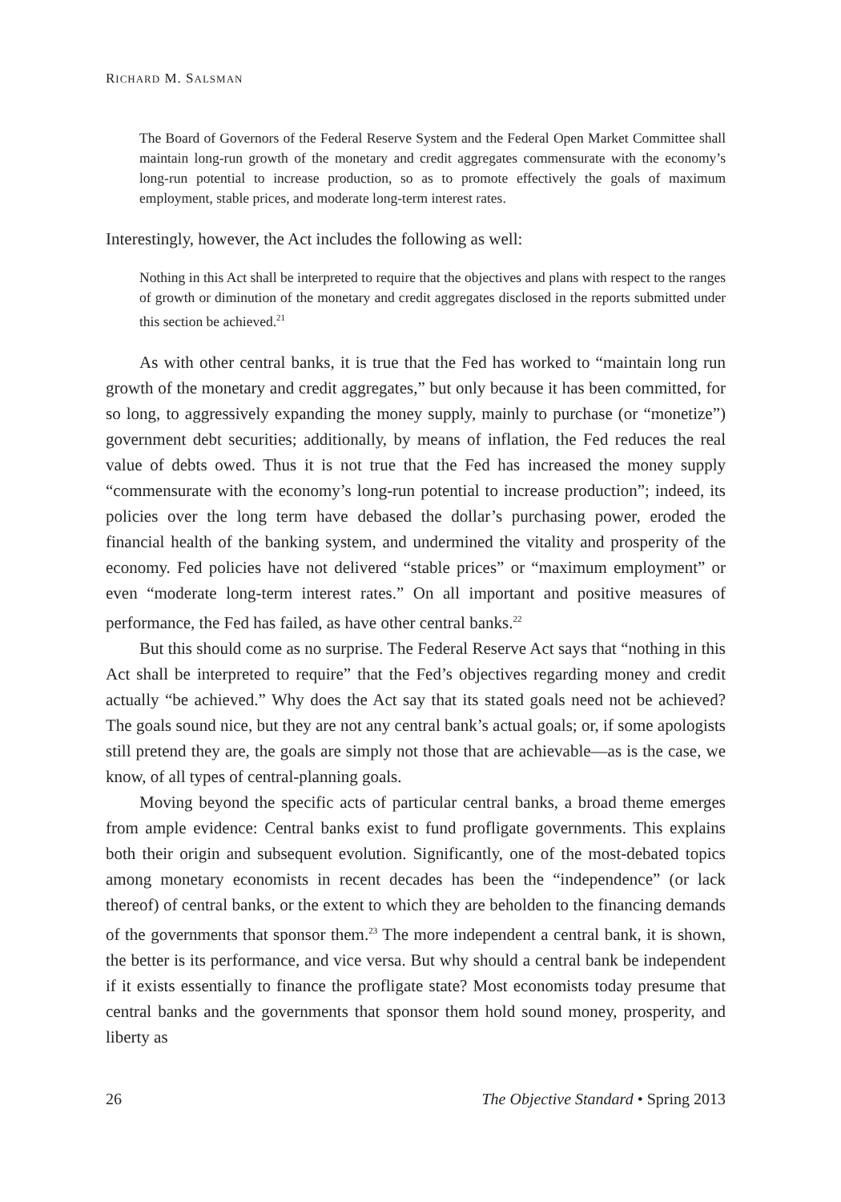RICHARD M. SALSMAN
The Board of Governors of the Federal Reserve System and the Federal Open Market Committee shall maintain long-run growth of the monetary and credit aggregates commensurate with the economy’s long-run potential to increase production, so as to promote effectively the goals of maximum employment, stable prices, and moderate long-term interest rates.
Interestingly, however, the Act includes the following as well:
Nothing in this Act shall be interpreted to require that the objectives and plans with respect to the ranges of growth or diminution of the monetary and credit aggregates disclosed in the reports submitted under this section be achieved.<sup>21</sup>
As with other central banks, it is true that the Fed has worked to “maintain long run growth of the monetary and credit aggregates,” but only because it has been committed, for so long, to aggressively expanding the money supply, mainly to purchase (or “monetize”) government debt securities; additionally, by means of inflation, the Fed reduces the real value of debts owed. Thus it is not true that the Fed has increased the money supply “commensurate with the economy’s long-run potential to increase production”; indeed, its policies over the long term have debased the dollar’s purchasing power, eroded the financial health of the banking system, and undermined the vitality and prosperity of the economy. Fed policies have not delivered “stable prices” or “maximum employment” or even “moderate long-term interest rates.” On all important and positive measures of performance, the Fed has failed, as have other central banks.<sup>22</sup>
But this should come as no surprise. The Federal Reserve Act says that “nothing in this Act shall be interpreted to require” that the Fed’s objectives regarding money and credit actually “be achieved.” Why does the Act say that its stated goals need not be achieved? The goals sound nice, but they are not any central bank’s actual goals; or, if some apologists still pretend they are, the goals are simply not those that are achievable—as is the case, we know, of all types of central-planning goals.
Moving beyond the specific acts of particular central banks, a broad theme emerges from ample evidence: Central banks exist to fund profligate governments. This explains both their origin and subsequent evolution. Significantly, one of the most-debated topics among monetary economists in recent decades has been the “independence” (or lack thereof) of central banks, or the extent to which they are beholden to the financing demands of the governments that sponsor them.<sup>23</sup> The more independent a central bank, it is shown, the better is its performance, and vice versa. But why should a central bank be independent if it exists essentially to finance the profligate state? Most economists today presume that central banks and the governments that sponsor them hold sound money, prosperity, and liberty as
26 The Objective Standard • Spring 2013